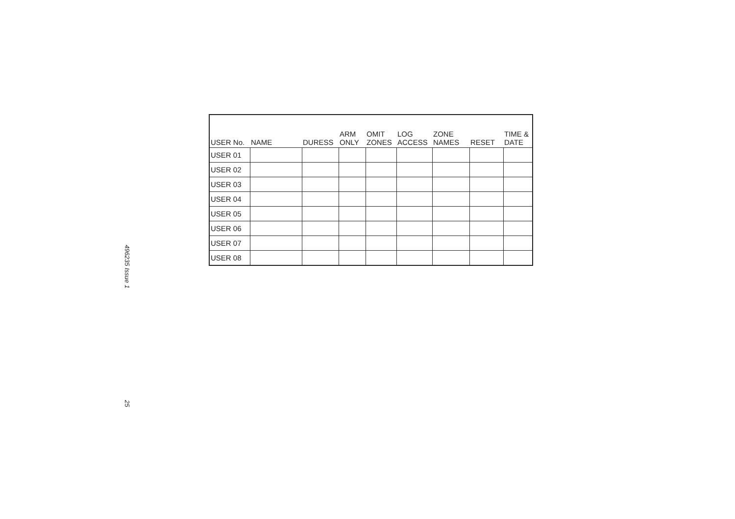496235 Issue 1
25
| USER No. | NAME | DURESS | ARM ONLY | OMIT ZONES | LOG ACCESS | ZONE NAMES | RESET | TIME & DATE |
| --- | --- | --- | --- | --- | --- | --- | --- | --- |
| USER 01 | | | | | | | | |
| USER 02 | | | | | | | | |
| USER 03 | | | | | | | | |
| USER 04 | | | | | | | | |
| USER 05 | | | | | | | | |
| USER 06 | | | | | | | | |
| USER 07 | | | | | | | | |
| USER 08 | | | | | | | | |